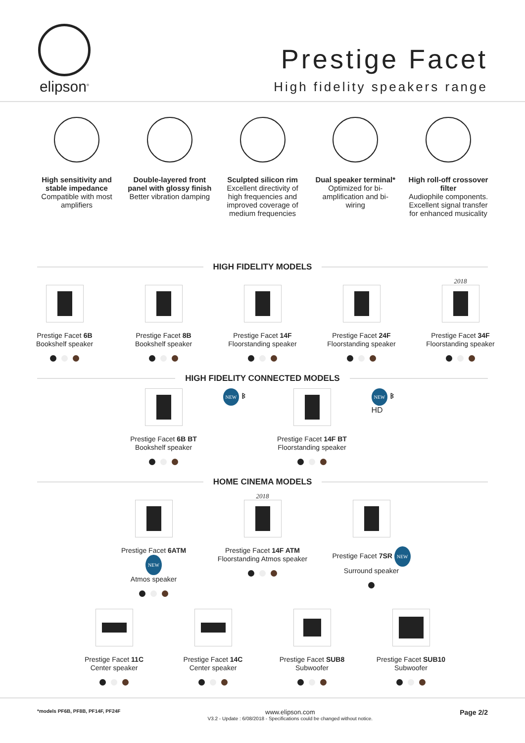elipson<sup>®</sup>
Prestige Facet
High fidelity speakers range
High sensitivity and stable impedance
Compatible with most amplifiers
Double-layered front panel with glossy finish
Better vibration damping
Sculpted silicon rim
Excellent directivity of high frequencies and improved coverage of medium frequencies
Dual speaker terminal*
Optimized for bi-amplification and bi-wiring
High roll-off crossover filter
Audiophile components. Excellent signal transfer for enhanced musicality
HIGH FIDELITY MODELS
Prestige Facet 6B
Bookshelf speaker
Prestige Facet 8B
Bookshelf speaker
Prestige Facet 14F
Floorstanding speaker
Prestige Facet 24F
Floorstanding speaker
2018
Prestige Facet 34F
Floorstanding speaker
HIGH FIDELITY CONNECTED MODELS
Prestige Facet 6B BT
Bookshelf speaker
NEW ᛒ
Prestige Facet 14F BT
Floorstanding speaker
NEW ᛒ HD
HOME CINEMA MODELS
Prestige Facet 6ATM NEW
Atmos speaker
2018
Prestige Facet 14F ATM
Floorstanding Atmos speaker
Prestige Facet 7SR NEW
Surround speaker
Prestige Facet 11C
Center speaker
Prestige Facet 14C
Center speaker
Prestige Facet SUB8
Subwoofer
Prestige Facet SUB10
Subwoofer
*models PF6B, PF8B, PF14F, PF24F
www.elipson.com
V3.2 - Update : 6/08/2018 - Specifications could be changed without notice.
Page 2/2